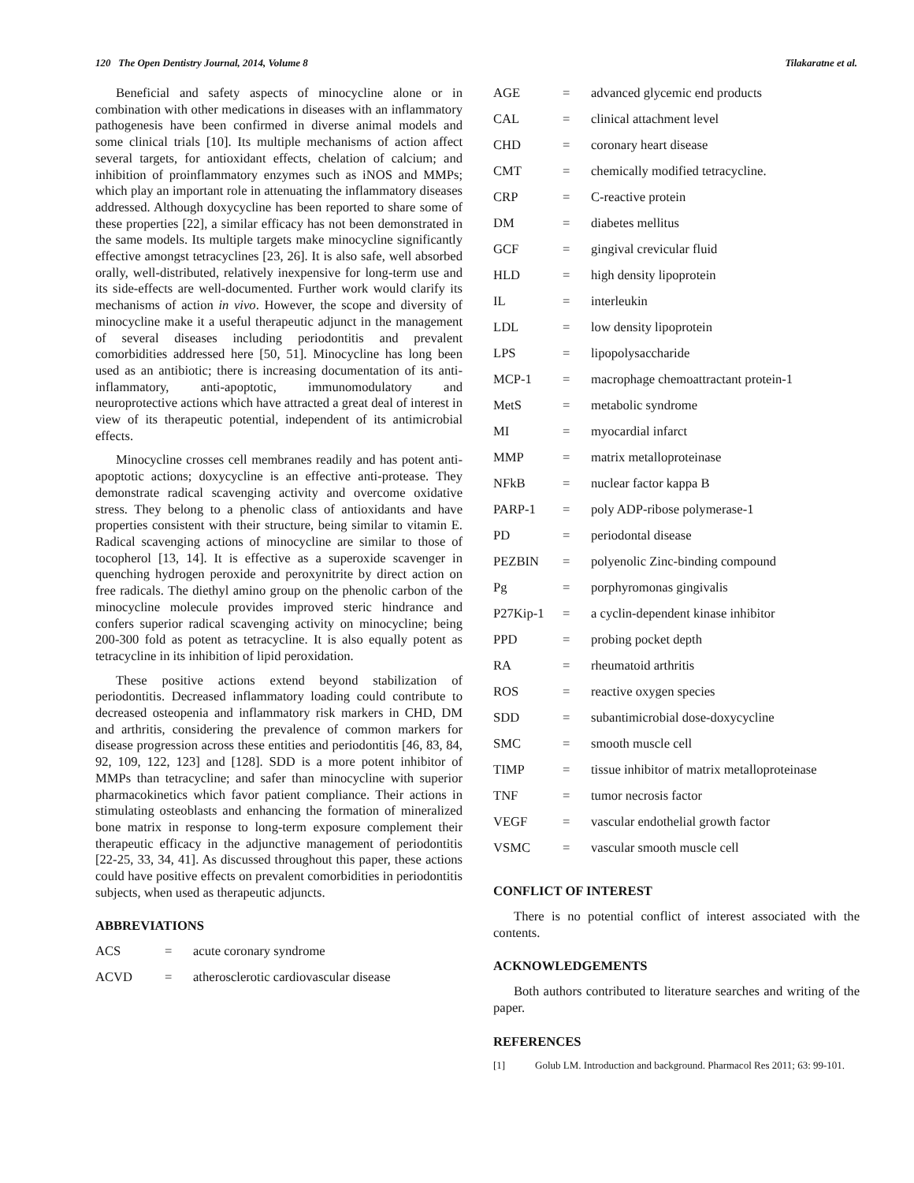120 The Open Dentistry Journal, 2014, Volume 8 Tilakaratne et al.
Beneficial and safety aspects of minocycline alone or in combination with other medications in diseases with an inflammatory pathogenesis have been confirmed in diverse animal models and some clinical trials [10]. Its multiple mechanisms of action affect several targets, for antioxidant effects, chelation of calcium; and inhibition of proinflammatory enzymes such as iNOS and MMPs; which play an important role in attenuating the inflammatory diseases addressed. Although doxycycline has been reported to share some of these properties [22], a similar efficacy has not been demonstrated in the same models. Its multiple targets make minocycline significantly effective amongst tetracyclines [23, 26]. It is also safe, well absorbed orally, well-distributed, relatively inexpensive for long-term use and its side-effects are well-documented. Further work would clarify its mechanisms of action in vivo. However, the scope and diversity of minocycline make it a useful therapeutic adjunct in the management of several diseases including periodontitis and prevalent comorbidities addressed here [50, 51]. Minocycline has long been used as an antibiotic; there is increasing documentation of its anti-inflammatory, anti-apoptotic, immunomodulatory and neuroprotective actions which have attracted a great deal of interest in view of its therapeutic potential, independent of its antimicrobial effects.
Minocycline crosses cell membranes readily and has potent anti-apoptotic actions; doxycycline is an effective anti-protease. They demonstrate radical scavenging activity and overcome oxidative stress. They belong to a phenolic class of antioxidants and have properties consistent with their structure, being similar to vitamin E. Radical scavenging actions of minocycline are similar to those of tocopherol [13, 14]. It is effective as a superoxide scavenger in quenching hydrogen peroxide and peroxynitrite by direct action on free radicals. The diethyl amino group on the phenolic carbon of the minocycline molecule provides improved steric hindrance and confers superior radical scavenging activity on minocycline; being 200-300 fold as potent as tetracycline. It is also equally potent as tetracycline in its inhibition of lipid peroxidation.
These positive actions extend beyond stabilization of periodontitis. Decreased inflammatory loading could contribute to decreased osteopenia and inflammatory risk markers in CHD, DM and arthritis, considering the prevalence of common markers for disease progression across these entities and periodontitis [46, 83, 84, 92, 109, 122, 123] and [128]. SDD is a more potent inhibitor of MMPs than tetracycline; and safer than minocycline with superior pharmacokinetics which favor patient compliance. Their actions in stimulating osteoblasts and enhancing the formation of mineralized bone matrix in response to long-term exposure complement their therapeutic efficacy in the adjunctive management of periodontitis [22-25, 33, 34, 41]. As discussed throughout this paper, these actions could have positive effects on prevalent comorbidities in periodontitis subjects, when used as therapeutic adjuncts.
ABBREVIATIONS
| ACS | = | acute coronary syndrome |
| ACVD | = | atherosclerotic cardiovascular disease |
| AGE | = | advanced glycemic end products |
| CAL | = | clinical attachment level |
| CHD | = | coronary heart disease |
| CMT | = | chemically modified tetracycline. |
| CRP | = | C-reactive protein |
| DM | = | diabetes mellitus |
| GCF | = | gingival crevicular fluid |
| HLD | = | high density lipoprotein |
| IL | = | interleukin |
| LDL | = | low density lipoprotein |
| LPS | = | lipopolysaccharide |
| MCP-1 | = | macrophage chemoattractant protein-1 |
| MetS | = | metabolic syndrome |
| MI | = | myocardial infarct |
| MMP | = | matrix metalloproteinase |
| NFkB | = | nuclear factor kappa B |
| PARP-1 | = | poly ADP-ribose polymerase-1 |
| PD | = | periodontal disease |
| PEZBIN | = | polyenolic Zinc-binding compound |
| Pg | = | porphyromonas gingivalis |
| P27Kip-1 | = | a cyclin-dependent kinase inhibitor |
| PPD | = | probing pocket depth |
| RA | = | rheumatoid arthritis |
| ROS | = | reactive oxygen species |
| SDD | = | subantimicrobial dose-doxycycline |
| SMC | = | smooth muscle cell |
| TIMP | = | tissue inhibitor of matrix metalloproteinase |
| TNF | = | tumor necrosis factor |
| VEGF | = | vascular endothelial growth factor |
| VSMC | = | vascular smooth muscle cell |
CONFLICT OF INTEREST
There is no potential conflict of interest associated with the contents.
ACKNOWLEDGEMENTS
Both authors contributed to literature searches and writing of the paper.
REFERENCES
[1] Golub LM. Introduction and background. Pharmacol Res 2011; 63: 99-101.